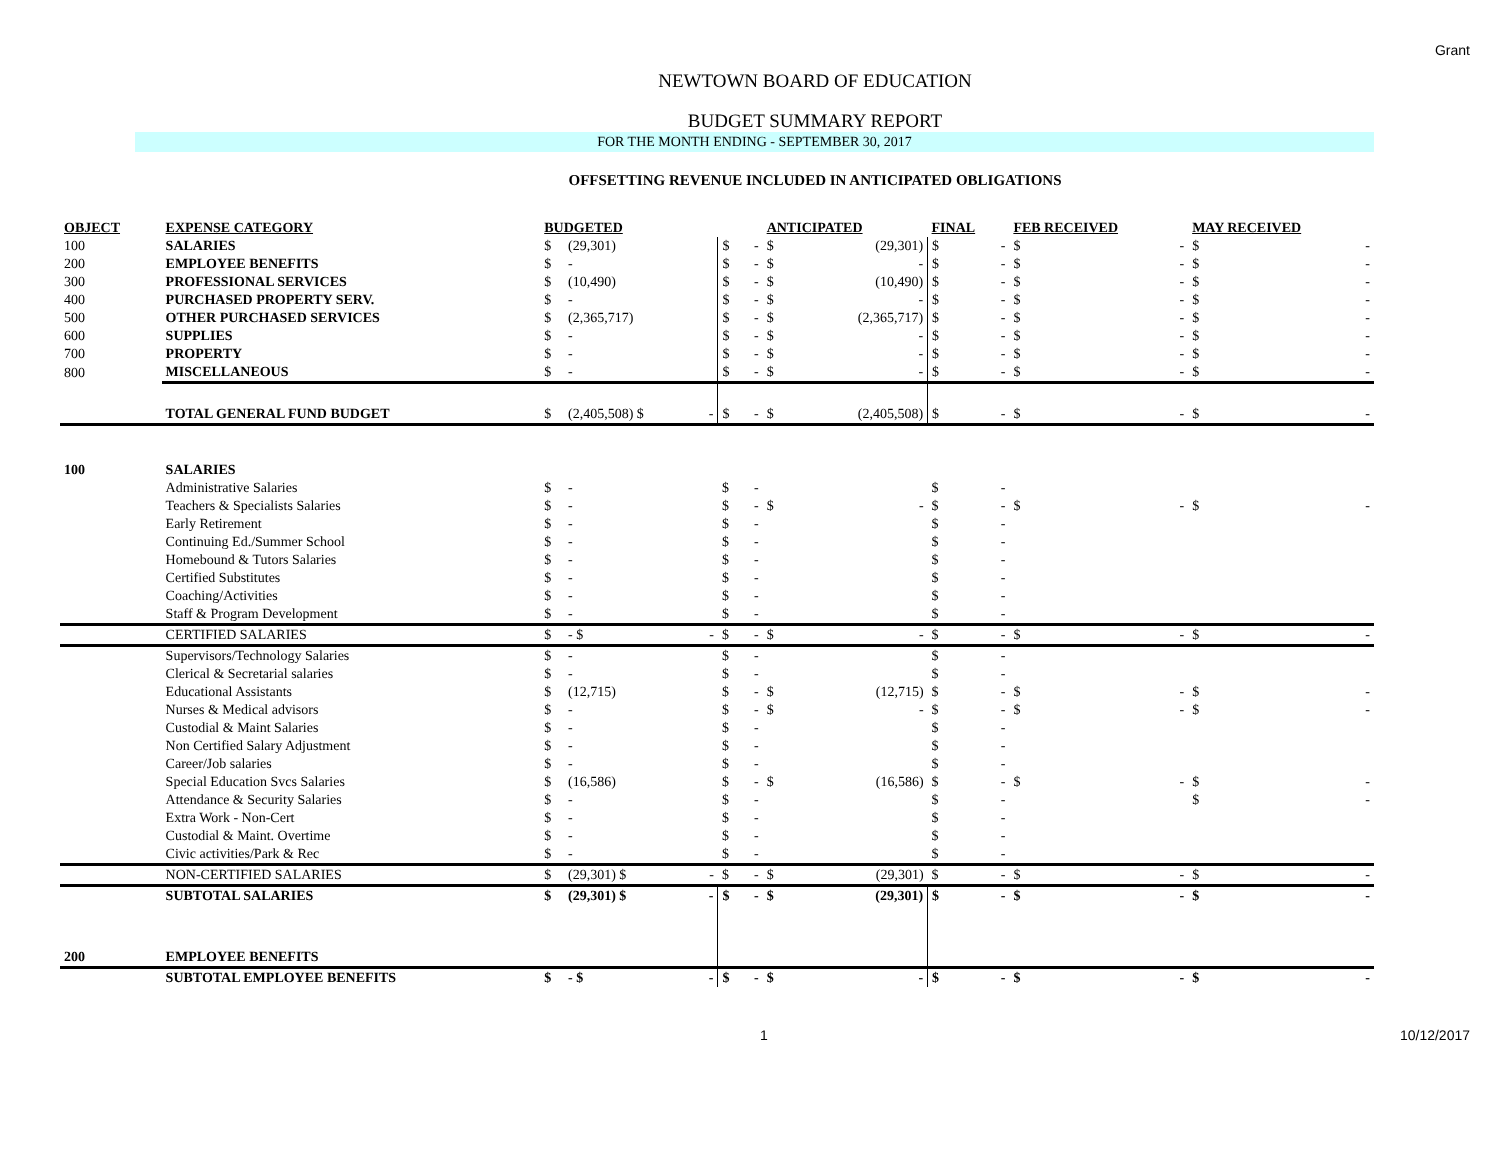Grant
NEWTOWN BOARD OF EDUCATION
BUDGET SUMMARY REPORT
FOR THE MONTH ENDING - SEPTEMBER 30, 2017
OFFSETTING REVENUE INCLUDED IN ANTICIPATED OBLIGATIONS
| OBJECT | EXPENSE CATEGORY | BUDGETED | | | | | ANTICIPATED | | FINAL | | FEB RECEIVED | | MAY RECEIVED | |
| --- | --- | --- | --- | --- | --- | --- | --- | --- | --- | --- | --- | --- | --- | --- |
| 100 | SALARIES | $ | (29,301) | | $ | - | $ | (29,301) | $ | - | $ | - | $ | - |
| 200 | EMPLOYEE BENEFITS | $ | - | | $ | - | $ | - | $ | - | $ | - | $ | - |
| 300 | PROFESSIONAL SERVICES | $ | (10,490) | | $ | - | $ | (10,490) | $ | - | $ | - | $ | - |
| 400 | PURCHASED PROPERTY SERV. | $ | - | | $ | - | $ | - | $ | - | $ | - | $ | - |
| 500 | OTHER PURCHASED SERVICES | $ | (2,365,717) | | $ | - | $ | (2,365,717) | $ | - | $ | - | $ | - |
| 600 | SUPPLIES | $ | - | | $ | - | $ | - | $ | - | $ | - | $ | - |
| 700 | PROPERTY | $ | - | | $ | - | $ | - | $ | - | $ | - | $ | - |
| 800 | MISCELLANEOUS | $ | - | | $ | - | $ | - | $ | - | $ | - | $ | - |
| | TOTAL GENERAL FUND BUDGET | $ | (2,405,508) $ | - | $ | - | $ | (2,405,508) | $ | - | $ | - | $ | - |
| 100 | SALARIES | | | | | | | | | | | | | |
| | Administrative Salaries | $ | - | | $ | - | | | $ | - | | | | |
| | Teachers & Specialists Salaries | $ | - | | $ | - | $ | - | $ | - | $ | - | $ | - |
| | Early Retirement | $ | - | | $ | - | | | $ | - | | | | |
| | Continuing Ed./Summer School | $ | - | | $ | - | | | $ | - | | | | |
| | Homebound & Tutors Salaries | $ | - | | $ | - | | | $ | - | | | | |
| | Certified Substitutes | $ | - | | $ | - | | | $ | - | | | | |
| | Coaching/Activities | $ | - | | $ | - | | | $ | - | | | | |
| | Staff & Program Development | $ | - | | $ | - | | | $ | - | | | | |
| | CERTIFIED SALARIES | $ | - $ | - | $ | - | $ | - | $ | - | $ | - | $ | - |
| | Supervisors/Technology Salaries | $ | - | | $ | - | | | $ | - | | | | |
| | Clerical & Secretarial salaries | $ | - | | $ | - | | | $ | - | | | | |
| | Educational Assistants | $ | (12,715) | | $ | - | $ | (12,715) | $ | - | $ | - | $ | - |
| | Nurses & Medical advisors | $ | - | | $ | - | $ | - | $ | - | $ | - | $ | - |
| | Custodial & Maint Salaries | $ | - | | $ | - | | | $ | - | | | | |
| | Non Certified Salary Adjustment | $ | - | | $ | - | | | $ | - | | | | |
| | Career/Job salaries | $ | - | | $ | - | | | $ | - | | | | |
| | Special Education Svcs Salaries | $ | (16,586) | | $ | - | $ | (16,586) | $ | - | $ | - | $ | - |
| | Attendance & Security Salaries | $ | - | | $ | - | | | $ | - | | | $ | - |
| | Extra Work - Non-Cert | $ | - | | $ | - | | | $ | - | | | | |
| | Custodial & Maint. Overtime | $ | - | | $ | - | | | $ | - | | | | |
| | Civic activities/Park & Rec | $ | - | | $ | - | | | $ | - | | | | |
| | NON-CERTIFIED SALARIES | $ | (29,301) $ | - | $ | - | $ | (29,301) | $ | - | $ | - | $ | - |
| | SUBTOTAL SALARIES | $ | (29,301) $ | - | $ | - | $ | (29,301) | $ | - | $ | - | $ | - |
| 200 | EMPLOYEE BENEFITS | | | | | | | | | | | | | |
| | SUBTOTAL EMPLOYEE BENEFITS | $ | - $ | - | $ | - | $ | - | $ | - | $ | - | $ | - |
1 10/12/2017